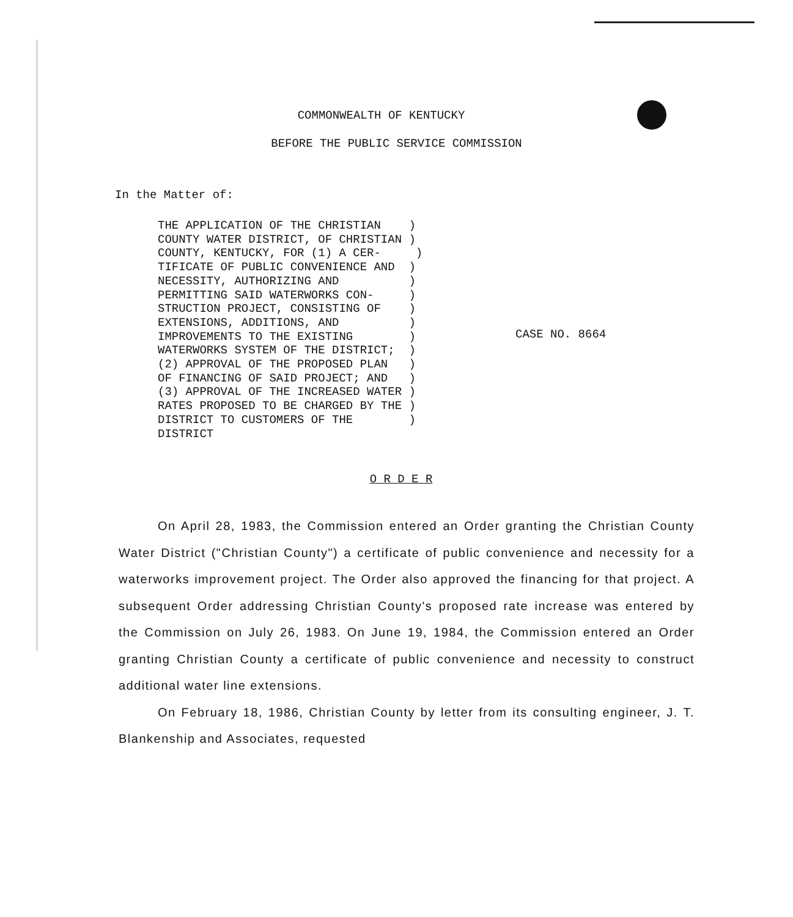COMMONWEALTH OF KENTUCKY
BEFORE THE PUBLIC SERVICE COMMISSION
In the Matter of:
THE APPLICATION OF THE CHRISTIAN ) COUNTY WATER DISTRICT, OF CHRISTIAN ) COUNTY, KENTUCKY, FOR (1) A CER- ) TIFICATE OF PUBLIC CONVENIENCE AND ) NECESSITY, AUTHORIZING AND ) PERMITTING SAID WATERWORKS CON- ) STRUCTION PROJECT, CONSISTING OF ) EXTENSIONS, ADDITIONS, AND ) IMPROVEMENTS TO THE EXISTING ) WATERWORKS SYSTEM OF THE DISTRICT; ) (2) APPROVAL OF THE PROPOSED PLAN ) OF FINANCING OF SAID PROJECT; AND ) (3) APPROVAL OF THE INCREASED WATER ) RATES PROPOSED TO BE CHARGED BY THE ) DISTRICT TO CUSTOMERS OF THE ) DISTRICT
CASE NO. 8664
O R D E R
On April 28, 1983, the Commission entered an Order granting the Christian County Water District ("Christian County") a certificate of public convenience and necessity for a waterworks improvement project. The Order also approved the financing for that project. A subsequent Order addressing Christian County's proposed rate increase was entered by the Commission on July 26, 1983. On June 19, 1984, the Commission entered an Order granting Christian County a certificate of public convenience and necessity to construct additional water line extensions.
On February 18, 1986, Christian County by letter from its consulting engineer, J. T. Blankenship and Associates, requested